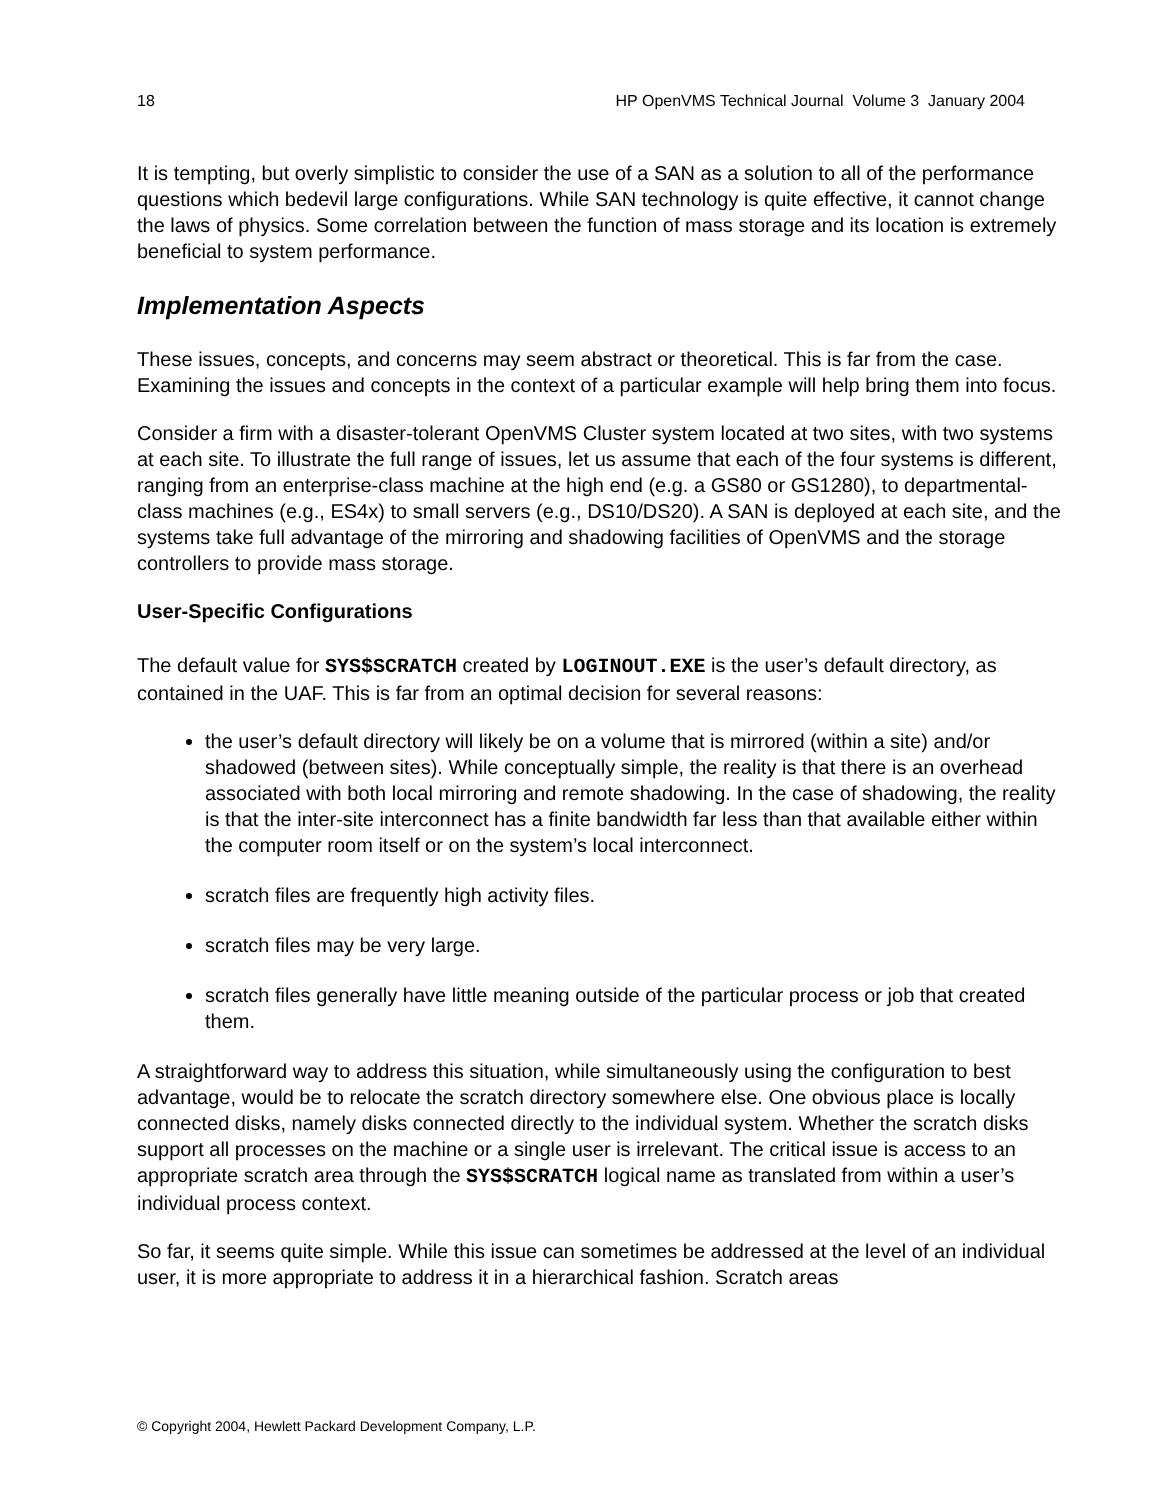18 HP OpenVMS Technical Journal Volume 3 January 2004
It is tempting, but overly simplistic to consider the use of a SAN as a solution to all of the performance questions which bedevil large configurations. While SAN technology is quite effective, it cannot change the laws of physics. Some correlation between the function of mass storage and its location is extremely beneficial to system performance.
Implementation Aspects
These issues, concepts, and concerns may seem abstract or theoretical. This is far from the case. Examining the issues and concepts in the context of a particular example will help bring them into focus.
Consider a firm with a disaster-tolerant OpenVMS Cluster system located at two sites, with two systems at each site. To illustrate the full range of issues, let us assume that each of the four systems is different, ranging from an enterprise-class machine at the high end (e.g. a GS80 or GS1280), to departmental-class machines (e.g., ES4x) to small servers (e.g., DS10/DS20). A SAN is deployed at each site, and the systems take full advantage of the mirroring and shadowing facilities of OpenVMS and the storage controllers to provide mass storage.
User-Specific Configurations
The default value for SYS$SCRATCH created by LOGINOUT.EXE is the user’s default directory, as contained in the UAF. This is far from an optimal decision for several reasons:
the user’s default directory will likely be on a volume that is mirrored (within a site) and/or shadowed (between sites). While conceptually simple, the reality is that there is an overhead associated with both local mirroring and remote shadowing. In the case of shadowing, the reality is that the inter-site interconnect has a finite bandwidth far less than that available either within the computer room itself or on the system’s local interconnect.
scratch files are frequently high activity files.
scratch files may be very large.
scratch files generally have little meaning outside of the particular process or job that created them.
A straightforward way to address this situation, while simultaneously using the configuration to best advantage, would be to relocate the scratch directory somewhere else. One obvious place is locally connected disks, namely disks connected directly to the individual system. Whether the scratch disks support all processes on the machine or a single user is irrelevant. The critical issue is access to an appropriate scratch area through the SYS$SCRATCH logical name as translated from within a user’s individual process context.
So far, it seems quite simple. While this issue can sometimes be addressed at the level of an individual user, it is more appropriate to address it in a hierarchical fashion. Scratch areas
© Copyright 2004, Hewlett Packard Development Company, L.P.